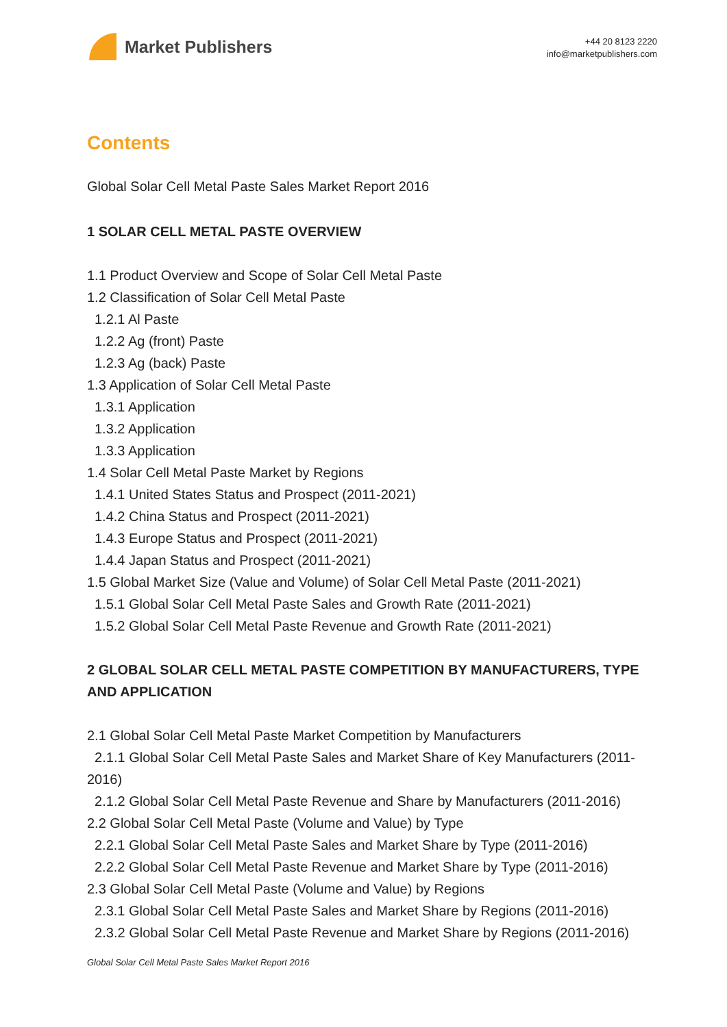Market Publishers
+44 20 8123 2220
info@marketpublishers.com
Contents
Global Solar Cell Metal Paste Sales Market Report 2016
1 SOLAR CELL METAL PASTE OVERVIEW
1.1 Product Overview and Scope of Solar Cell Metal Paste
1.2 Classification of Solar Cell Metal Paste
1.2.1 Al Paste
1.2.2 Ag (front) Paste
1.2.3 Ag (back) Paste
1.3 Application of Solar Cell Metal Paste
1.3.1 Application
1.3.2 Application
1.3.3 Application
1.4 Solar Cell Metal Paste Market by Regions
1.4.1 United States Status and Prospect (2011-2021)
1.4.2 China Status and Prospect (2011-2021)
1.4.3 Europe Status and Prospect (2011-2021)
1.4.4 Japan Status and Prospect (2011-2021)
1.5 Global Market Size (Value and Volume) of Solar Cell Metal Paste (2011-2021)
1.5.1 Global Solar Cell Metal Paste Sales and Growth Rate (2011-2021)
1.5.2 Global Solar Cell Metal Paste Revenue and Growth Rate (2011-2021)
2 GLOBAL SOLAR CELL METAL PASTE COMPETITION BY MANUFACTURERS, TYPE AND APPLICATION
2.1 Global Solar Cell Metal Paste Market Competition by Manufacturers
2.1.1 Global Solar Cell Metal Paste Sales and Market Share of Key Manufacturers (2011-2016)
2.1.2 Global Solar Cell Metal Paste Revenue and Share by Manufacturers (2011-2016)
2.2 Global Solar Cell Metal Paste (Volume and Value) by Type
2.2.1 Global Solar Cell Metal Paste Sales and Market Share by Type (2011-2016)
2.2.2 Global Solar Cell Metal Paste Revenue and Market Share by Type (2011-2016)
2.3 Global Solar Cell Metal Paste (Volume and Value) by Regions
2.3.1 Global Solar Cell Metal Paste Sales and Market Share by Regions (2011-2016)
2.3.2 Global Solar Cell Metal Paste Revenue and Market Share by Regions (2011-2016)
Global Solar Cell Metal Paste Sales Market Report 2016